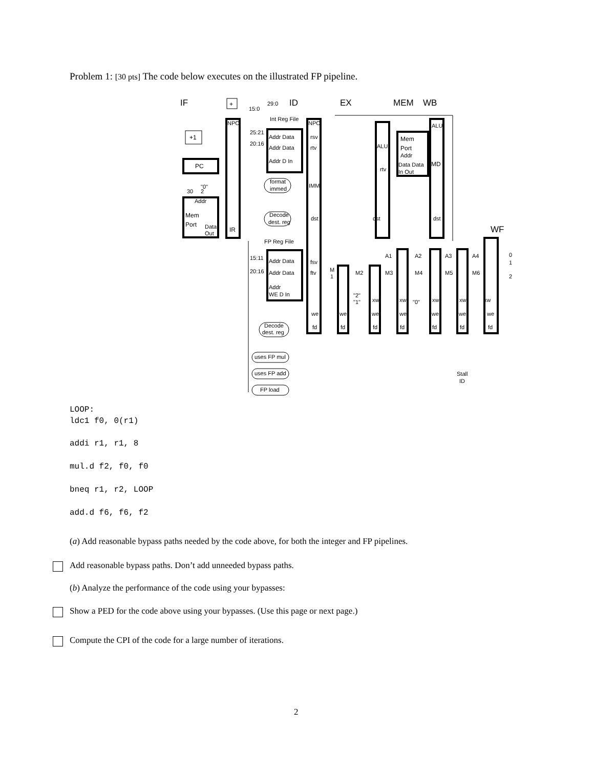Problem 1: [30 pts] The code below executes on the illustrated FP pipeline.
IF
ID
EX
MEM
WB
WF
+
29:0
15:0
Int Reg File
NPC
NPC
+1
PC
Addr Data
Addr Data
Addr D In
25:21
20:16
rsv
rtv
ALU
rtv
Mem
Port
Addr
Data Data
In Out
ALU
MD
format
immed
IMM
30
"0"
2
Addr
Mem
Port
Data
Out
IR
Decode
dest. reg
dst
dst
dst
FP Reg File
15:11
20:16
Addr Data
Addr Data
Addr
WE D In
fsv
ftv
M
1
M2
M3
M4
M5
M6
A1
A2
A3
A4
0
1
2
"2"
"1"
"0"
xw
xw
xw
xw
xw
we
we
we
we
we
we
we
fd
fd
fd
fd
fd
fd
fd
Decode
dest. reg
uses FP mul
uses FP add
FP load
Stall
ID
LOOP:
ldc1 f0, 0(r1)
addi r1, r1, 8
mul.d f2, f0, f0
bneq r1, r2, LOOP
add.d f6, f6, f2
(a) Add reasonable bypass paths needed by the code above, for both the integer and FP pipelines.
Add reasonable bypass paths. Don’t add unneeded bypass paths.
(b) Analyze the performance of the code using your bypasses:
Show a PED for the code above using your bypasses. (Use this page or next page.)
Compute the CPI of the code for a large number of iterations.
2